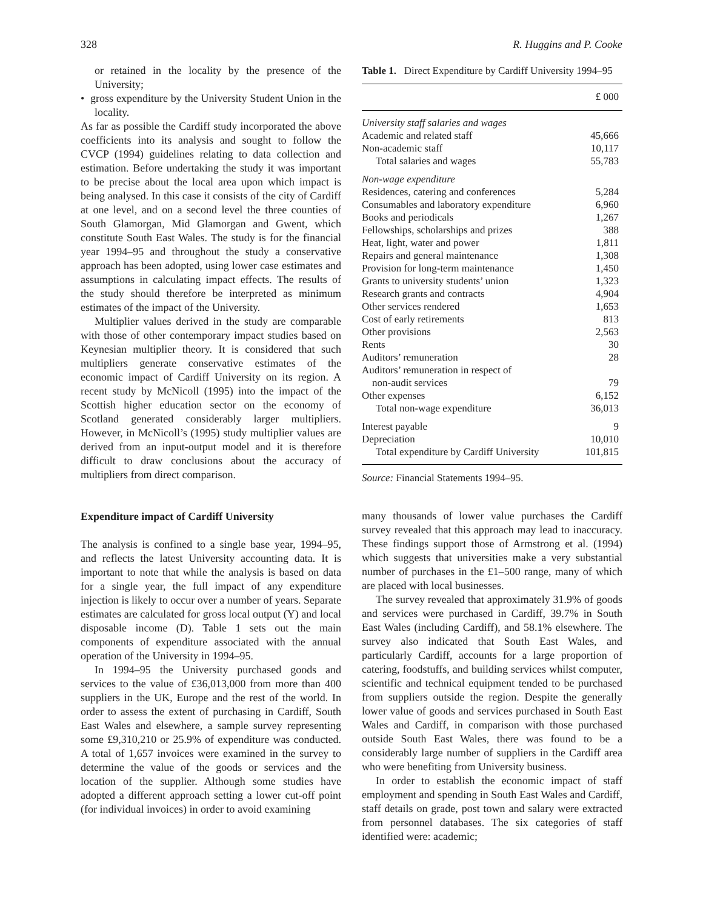328 R. Huggins and P. Cooke
or retained in the locality by the presence of the University;
• gross expenditure by the University Student Union in the locality.
As far as possible the Cardiff study incorporated the above coefficients into its analysis and sought to follow the CVCP (1994) guidelines relating to data collection and estimation. Before undertaking the study it was important to be precise about the local area upon which impact is being analysed. In this case it consists of the city of Cardiff at one level, and on a second level the three counties of South Glamorgan, Mid Glamorgan and Gwent, which constitute South East Wales. The study is for the financial year 1994–95 and throughout the study a conservative approach has been adopted, using lower case estimates and assumptions in calculating impact effects. The results of the study should therefore be interpreted as minimum estimates of the impact of the University.
Multiplier values derived in the study are comparable with those of other contemporary impact studies based on Keynesian multiplier theory. It is considered that such multipliers generate conservative estimates of the economic impact of Cardiff University on its region. A recent study by McNicoll (1995) into the impact of the Scottish higher education sector on the economy of Scotland generated considerably larger multipliers. However, in McNicoll’s (1995) study multiplier values are derived from an input-output model and it is therefore difficult to draw conclusions about the accuracy of multipliers from direct comparison.
Expenditure impact of Cardiff University
The analysis is confined to a single base year, 1994–95, and reflects the latest University accounting data. It is important to note that while the analysis is based on data for a single year, the full impact of any expenditure injection is likely to occur over a number of years. Separate estimates are calculated for gross local output (Y) and local disposable income (D). Table 1 sets out the main components of expenditure associated with the annual operation of the University in 1994–95.
In 1994–95 the University purchased goods and services to the value of £36,013,000 from more than 400 suppliers in the UK, Europe and the rest of the world. In order to assess the extent of purchasing in Cardiff, South East Wales and elsewhere, a sample survey representing some £9,310,210 or 25.9% of expenditure was conducted. A total of 1,657 invoices were examined in the survey to determine the value of the goods or services and the location of the supplier. Although some studies have adopted a different approach setting a lower cut-off point (for individual invoices) in order to avoid examining
Table 1. Direct Expenditure by Cardiff University 1994–95
| | £ 000 |
| --- | --- |
| University staff salaries and wages | |
| Academic and related staff | 45,666 |
| Non-academic staff | 10,117 |
| Total salaries and wages | 55,783 |
| Non-wage expenditure | |
| Residences, catering and conferences | 5,284 |
| Consumables and laboratory expenditure | 6,960 |
| Books and periodicals | 1,267 |
| Fellowships, scholarships and prizes | 388 |
| Heat, light, water and power | 1,811 |
| Repairs and general maintenance | 1,308 |
| Provision for long-term maintenance | 1,450 |
| Grants to university students’ union | 1,323 |
| Research grants and contracts | 4,904 |
| Other services rendered | 1,653 |
| Cost of early retirements | 813 |
| Other provisions | 2,563 |
| Rents | 30 |
| Auditors’ remuneration | 28 |
| Auditors’ remuneration in respect of non-audit services | 79 |
| Other expenses | 6,152 |
| Total non-wage expenditure | 36,013 |
| Interest payable | 9 |
| Depreciation | 10,010 |
| Total expenditure by Cardiff University | 101,815 |
Source: Financial Statements 1994–95.
many thousands of lower value purchases the Cardiff survey revealed that this approach may lead to inaccuracy. These findings support those of Armstrong et al. (1994) which suggests that universities make a very substantial number of purchases in the £1–500 range, many of which are placed with local businesses.
The survey revealed that approximately 31.9% of goods and services were purchased in Cardiff, 39.7% in South East Wales (including Cardiff), and 58.1% elsewhere. The survey also indicated that South East Wales, and particularly Cardiff, accounts for a large proportion of catering, foodstuffs, and building services whilst computer, scientific and technical equipment tended to be purchased from suppliers outside the region. Despite the generally lower value of goods and services purchased in South East Wales and Cardiff, in comparison with those purchased outside South East Wales, there was found to be a considerably large number of suppliers in the Cardiff area who were benefiting from University business.
In order to establish the economic impact of staff employment and spending in South East Wales and Cardiff, staff details on grade, post town and salary were extracted from personnel databases. The six categories of staff identified were: academic;